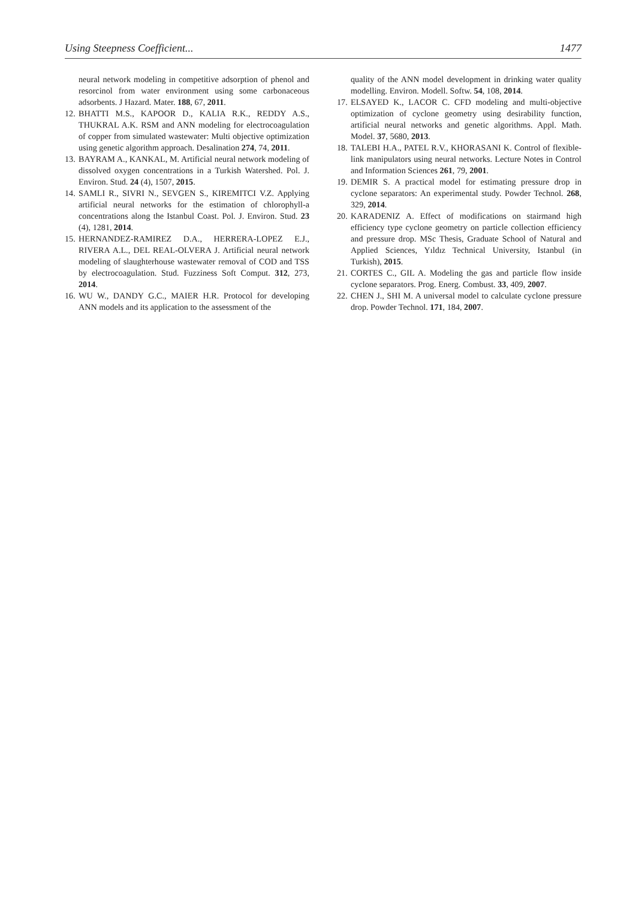Using Steepness Coefficient... 1477
neural network modeling in competitive adsorption of phenol and resorcinol from water environment using some carbonaceous adsorbents. J Hazard. Mater. 188, 67, 2011.
12. BHATTI M.S., KAPOOR D., KALIA R.K., REDDY A.S., THUKRAL A.K. RSM and ANN modeling for electrocoagulation of copper from simulated wastewater: Multi objective optimization using genetic algorithm approach. Desalination 274, 74, 2011.
13. BAYRAM A., KANKAL, M. Artificial neural network modeling of dissolved oxygen concentrations in a Turkish Watershed. Pol. J. Environ. Stud. 24 (4), 1507, 2015.
14. SAMLI R., SIVRI N., SEVGEN S., KIREMITCI V.Z. Applying artificial neural networks for the estimation of chlorophyll-a concentrations along the Istanbul Coast. Pol. J. Environ. Stud. 23 (4), 1281, 2014.
15. HERNANDEZ-RAMIREZ D.A., HERRERA-LOPEZ E.J., RIVERA A.L., DEL REAL-OLVERA J. Artificial neural network modeling of slaughterhouse wastewater removal of COD and TSS by electrocoagulation. Stud. Fuzziness Soft Comput. 312, 273, 2014.
16. WU W., DANDY G.C., MAIER H.R. Protocol for developing ANN models and its application to the assessment of the
quality of the ANN model development in drinking water quality modelling. Environ. Modell. Softw. 54, 108, 2014.
17. ELSAYED K., LACOR C. CFD modeling and multi-objective optimization of cyclone geometry using desirability function, artificial neural networks and genetic algorithms. Appl. Math. Model. 37, 5680, 2013.
18. TALEBI H.A., PATEL R.V., KHORASANI K. Control of flexible-link manipulators using neural networks. Lecture Notes in Control and Information Sciences 261, 79, 2001.
19. DEMIR S. A practical model for estimating pressure drop in cyclone separators: An experimental study. Powder Technol. 268, 329, 2014.
20. KARADENIZ A. Effect of modifications on stairmand high efficiency type cyclone geometry on particle collection efficiency and pressure drop. MSc Thesis, Graduate School of Natural and Applied Sciences, Yıldız Technical University, Istanbul (in Turkish), 2015.
21. CORTES C., GIL A. Modeling the gas and particle flow inside cyclone separators. Prog. Energ. Combust. 33, 409, 2007.
22. CHEN J., SHI M. A universal model to calculate cyclone pressure drop. Powder Technol. 171, 184, 2007.